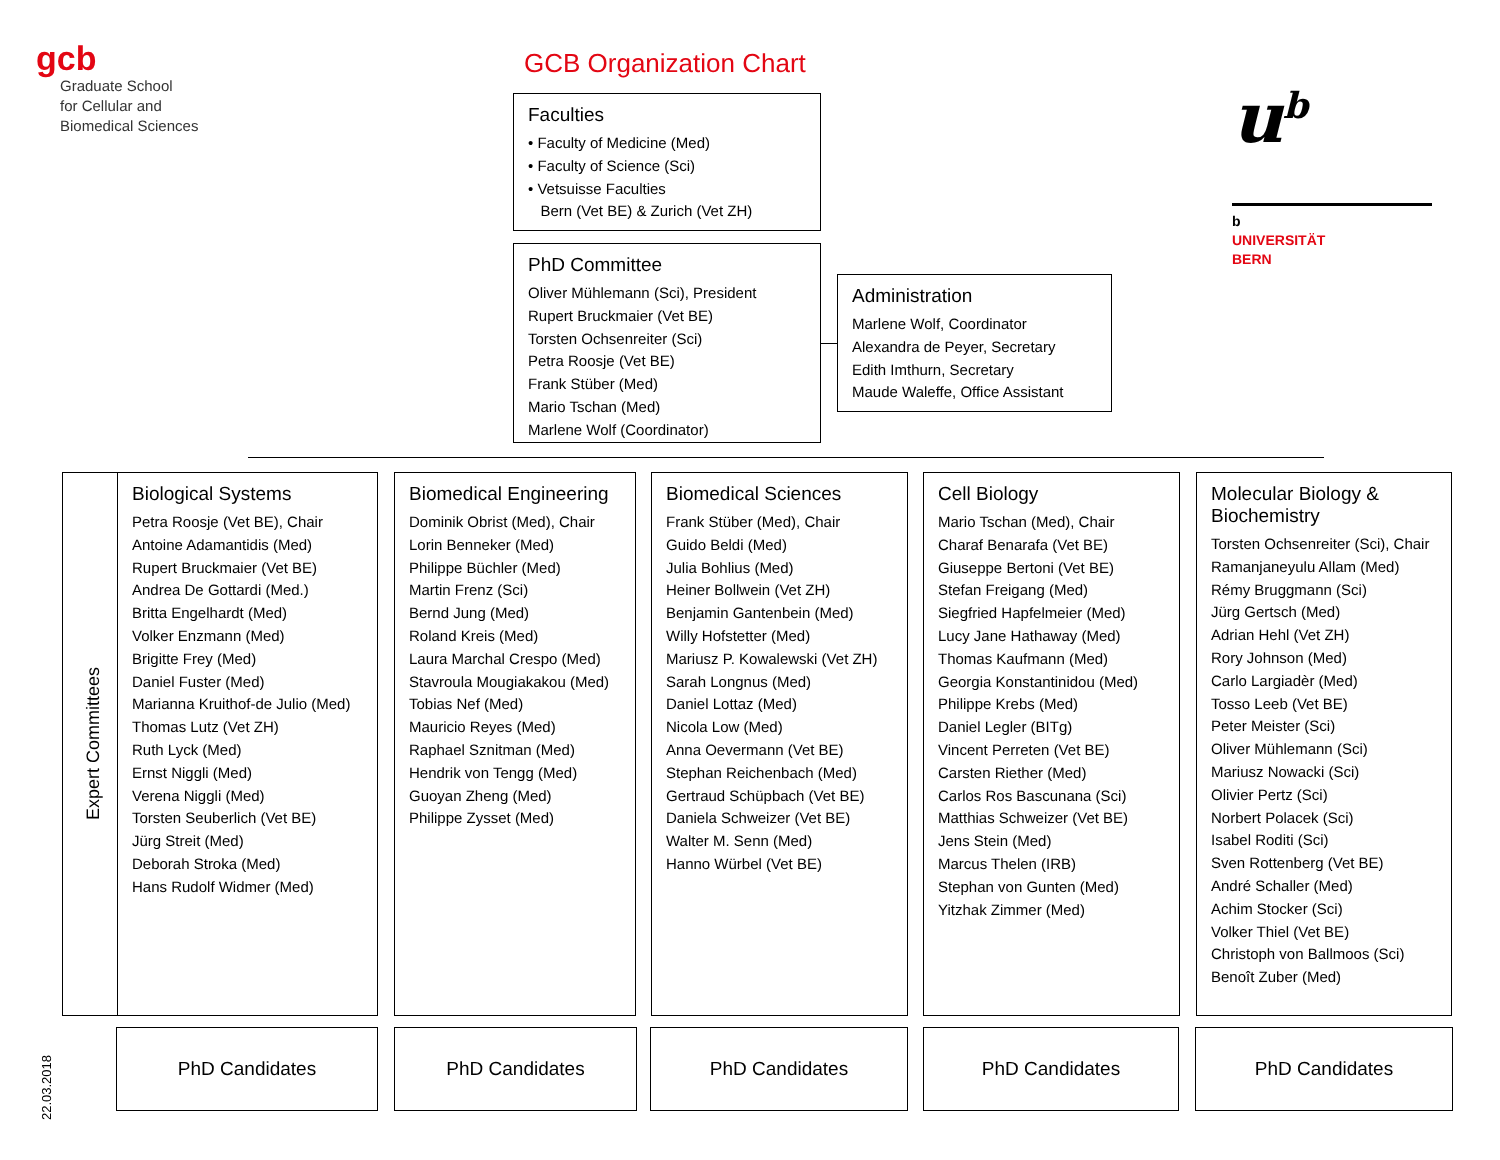gcb
Graduate School
for Cellular and
Biomedical Sciences
GCB Organization Chart
u<sup>b</sup>
b
UNIVERSITÄT
BERN
Faculties
• Faculty of Medicine (Med)
• Faculty of Science (Sci)
• Vetsuisse Faculties
Bern (Vet BE) & Zurich (Vet ZH)
PhD Committee
Oliver Mühlemann (Sci), President
Rupert Bruckmaier (Vet BE)
Torsten Ochsenreiter (Sci)
Petra Roosje (Vet BE)
Frank Stüber (Med)
Mario Tschan (Med)
Marlene Wolf (Coordinator)
Administration
Marlene Wolf, Coordinator
Alexandra de Peyer, Secretary
Edith Imthurn, Secretary
Maude Waleffe, Office Assistant
Expert Committees
Biological Systems
Petra Roosje (Vet BE), Chair
Antoine Adamantidis (Med)
Rupert Bruckmaier (Vet BE)
Andrea De Gottardi (Med.)
Britta Engelhardt (Med)
Volker Enzmann (Med)
Brigitte Frey (Med)
Daniel Fuster (Med)
Marianna Kruithof-de Julio (Med)
Thomas Lutz (Vet ZH)
Ruth Lyck (Med)
Ernst Niggli (Med)
Verena Niggli (Med)
Torsten Seuberlich (Vet BE)
Jürg Streit (Med)
Deborah Stroka (Med)
Hans Rudolf Widmer (Med)
Biomedical Engineering
Dominik Obrist (Med), Chair
Lorin Benneker (Med)
Philippe Büchler (Med)
Martin Frenz (Sci)
Bernd Jung (Med)
Roland Kreis (Med)
Laura Marchal Crespo (Med)
Stavroula Mougiakakou (Med)
Tobias Nef (Med)
Mauricio Reyes (Med)
Raphael Sznitman (Med)
Hendrik von Tengg (Med)
Guoyan Zheng (Med)
Philippe Zysset (Med)
Biomedical Sciences
Frank Stüber (Med), Chair
Guido Beldi (Med)
Julia Bohlius (Med)
Heiner Bollwein (Vet ZH)
Benjamin Gantenbein (Med)
Willy Hofstetter (Med)
Mariusz P. Kowalewski (Vet ZH)
Sarah Longnus (Med)
Daniel Lottaz (Med)
Nicola Low (Med)
Anna Oevermann (Vet BE)
Stephan Reichenbach (Med)
Gertraud Schüpbach (Vet BE)
Daniela Schweizer (Vet BE)
Walter M. Senn (Med)
Hanno Würbel (Vet BE)
Cell Biology
Mario Tschan (Med), Chair
Charaf Benarafa (Vet BE)
Giuseppe Bertoni (Vet BE)
Stefan Freigang (Med)
Siegfried Hapfelmeier (Med)
Lucy Jane Hathaway (Med)
Thomas Kaufmann (Med)
Georgia Konstantinidou (Med)
Philippe Krebs (Med)
Daniel Legler (BITg)
Vincent Perreten (Vet BE)
Carsten Riether (Med)
Carlos Ros Bascunana (Sci)
Matthias Schweizer (Vet BE)
Jens Stein (Med)
Marcus Thelen (IRB)
Stephan von Gunten (Med)
Yitzhak Zimmer (Med)
Molecular Biology & Biochemistry
Torsten Ochsenreiter (Sci), Chair
Ramanjaneyulu Allam (Med)
Rémy Bruggmann (Sci)
Jürg Gertsch (Med)
Adrian Hehl (Vet ZH)
Rory Johnson (Med)
Carlo Largiadèr (Med)
Tosso Leeb (Vet BE)
Peter Meister (Sci)
Oliver Mühlemann (Sci)
Mariusz Nowacki (Sci)
Olivier Pertz (Sci)
Norbert Polacek (Sci)
Isabel Roditi (Sci)
Sven Rottenberg (Vet BE)
André Schaller (Med)
Achim Stocker (Sci)
Volker Thiel (Vet BE)
Christoph von Ballmoos (Sci)
Benoît Zuber (Med)
PhD Candidates PhD Candidates PhD Candidates PhD Candidates PhD Candidates
22.03.2018